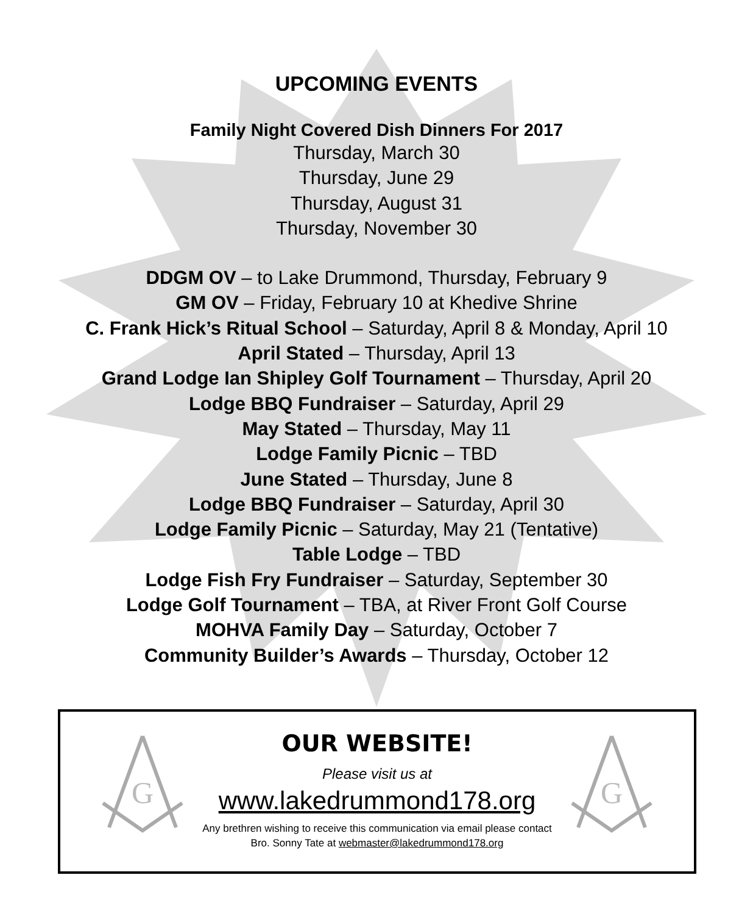UPCOMING EVENTS
Family Night Covered Dish Dinners For 2017
Thursday, March 30
Thursday, June 29
Thursday, August 31
Thursday, November 30
DDGM OV – to Lake Drummond, Thursday, February 9
GM OV – Friday, February 10 at Khedive Shrine
C. Frank Hick’s Ritual School – Saturday, April 8 & Monday, April 10
April Stated – Thursday, April 13
Grand Lodge Ian Shipley Golf Tournament – Thursday, April 20
Lodge BBQ Fundraiser – Saturday, April 29
May Stated – Thursday, May 11
Lodge Family Picnic – TBD
June Stated – Thursday, June 8
Lodge BBQ Fundraiser – Saturday, April 30
Lodge Family Picnic – Saturday, May 21 (Tentative)
Table Lodge – TBD
Lodge Fish Fry Fundraiser – Saturday, September 30
Lodge Golf Tournament – TBA, at River Front Golf Course
MOHVA Family Day – Saturday, October 7
Community Builder’s Awards – Thursday, October 12
G
G
OUR WEBSITE!
Please visit us at
www.lakedrummond178.org
Any brethren wishing to receive this communication via email please contact
Bro. Sonny Tate at webmaster@lakedrummond178.org